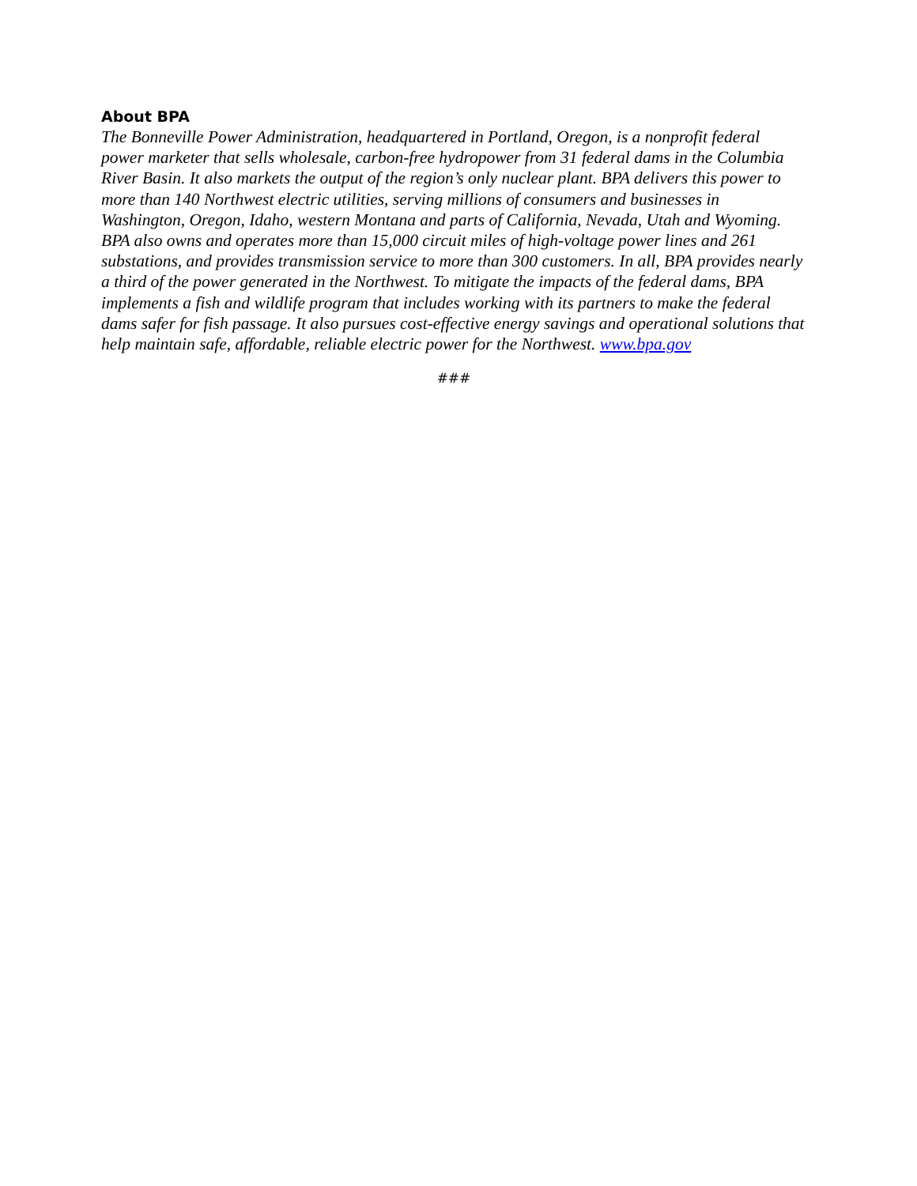About BPA
The Bonneville Power Administration, headquartered in Portland, Oregon, is a nonprofit federal power marketer that sells wholesale, carbon-free hydropower from 31 federal dams in the Columbia River Basin. It also markets the output of the region’s only nuclear plant. BPA delivers this power to more than 140 Northwest electric utilities, serving millions of consumers and businesses in Washington, Oregon, Idaho, western Montana and parts of California, Nevada, Utah and Wyoming. BPA also owns and operates more than 15,000 circuit miles of high-voltage power lines and 261 substations, and provides transmission service to more than 300 customers. In all, BPA provides nearly a third of the power generated in the Northwest. To mitigate the impacts of the federal dams, BPA implements a fish and wildlife program that includes working with its partners to make the federal dams safer for fish passage. It also pursues cost-effective energy savings and operational solutions that help maintain safe, affordable, reliable electric power for the Northwest. www.bpa.gov
###